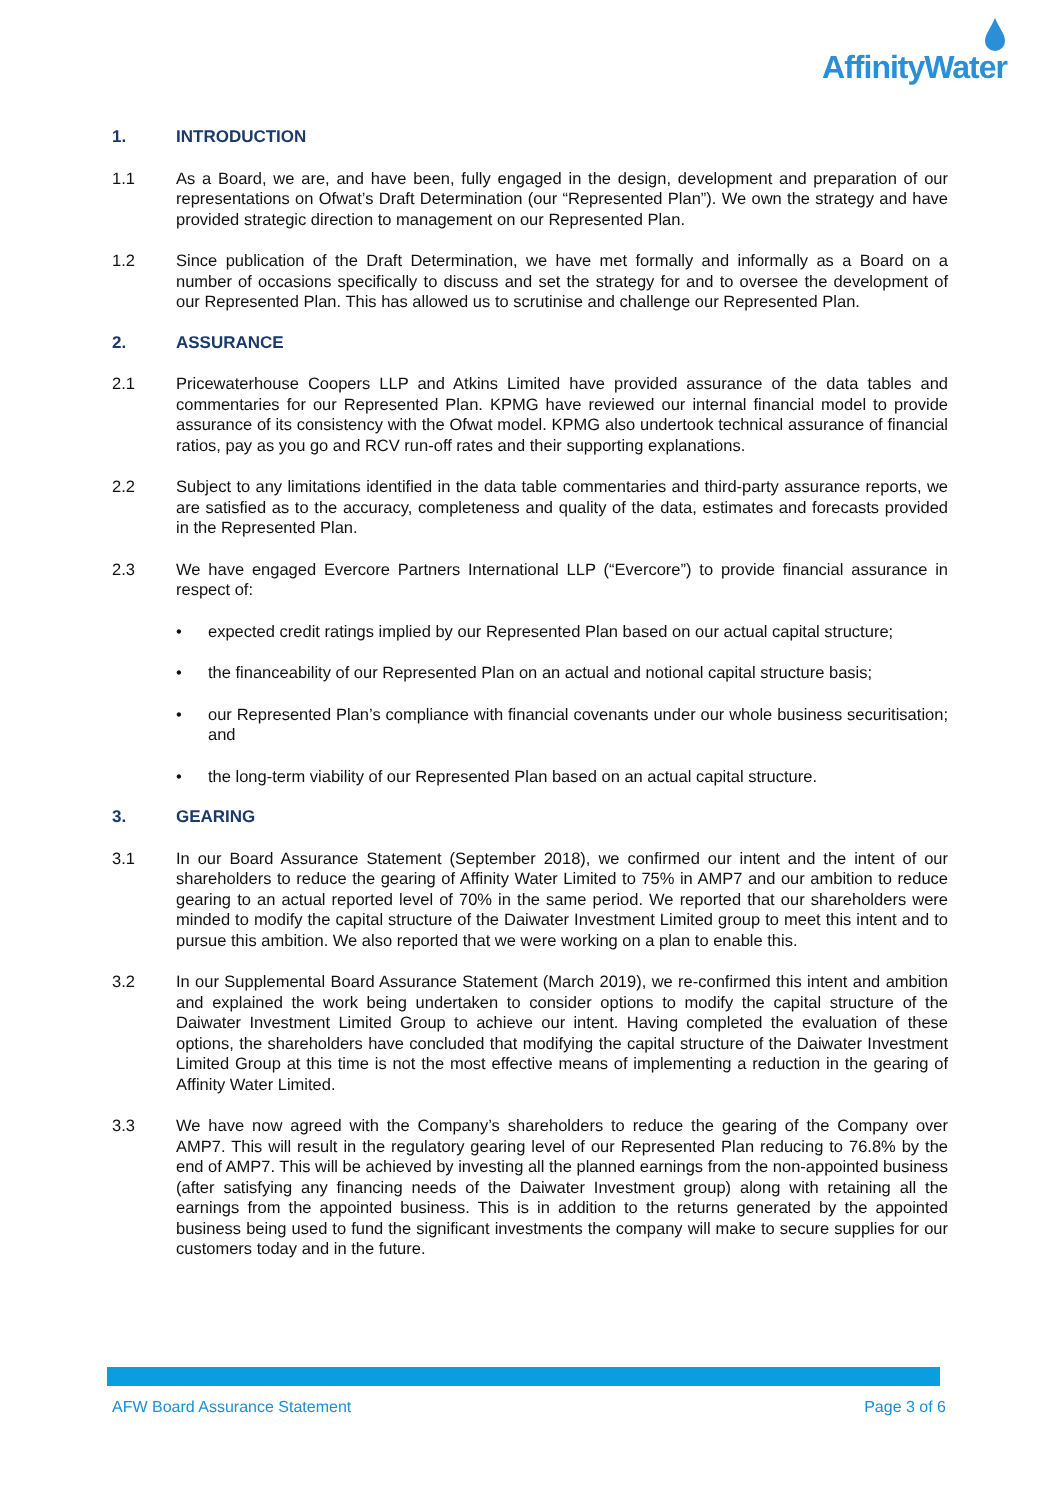AffinityWater
1. INTRODUCTION
1.1 As a Board, we are, and have been, fully engaged in the design, development and preparation of our representations on Ofwat’s Draft Determination (our “Represented Plan”). We own the strategy and have provided strategic direction to management on our Represented Plan.
1.2 Since publication of the Draft Determination, we have met formally and informally as a Board on a number of occasions specifically to discuss and set the strategy for and to oversee the development of our Represented Plan. This has allowed us to scrutinise and challenge our Represented Plan.
2. ASSURANCE
2.1 Pricewaterhouse Coopers LLP and Atkins Limited have provided assurance of the data tables and commentaries for our Represented Plan. KPMG have reviewed our internal financial model to provide assurance of its consistency with the Ofwat model. KPMG also undertook technical assurance of financial ratios, pay as you go and RCV run-off rates and their supporting explanations.
2.2 Subject to any limitations identified in the data table commentaries and third-party assurance reports, we are satisfied as to the accuracy, completeness and quality of the data, estimates and forecasts provided in the Represented Plan.
2.3 We have engaged Evercore Partners International LLP (“Evercore”) to provide financial assurance in respect of:
• expected credit ratings implied by our Represented Plan based on our actual capital structure;
• the financeability of our Represented Plan on an actual and notional capital structure basis;
• our Represented Plan’s compliance with financial covenants under our whole business securitisation; and
• the long-term viability of our Represented Plan based on an actual capital structure.
3. GEARING
3.1 In our Board Assurance Statement (September 2018), we confirmed our intent and the intent of our shareholders to reduce the gearing of Affinity Water Limited to 75% in AMP7 and our ambition to reduce gearing to an actual reported level of 70% in the same period. We reported that our shareholders were minded to modify the capital structure of the Daiwater Investment Limited group to meet this intent and to pursue this ambition. We also reported that we were working on a plan to enable this.
3.2 In our Supplemental Board Assurance Statement (March 2019), we re-confirmed this intent and ambition and explained the work being undertaken to consider options to modify the capital structure of the Daiwater Investment Limited Group to achieve our intent. Having completed the evaluation of these options, the shareholders have concluded that modifying the capital structure of the Daiwater Investment Limited Group at this time is not the most effective means of implementing a reduction in the gearing of Affinity Water Limited.
3.3 We have now agreed with the Company’s shareholders to reduce the gearing of the Company over AMP7. This will result in the regulatory gearing level of our Represented Plan reducing to 76.8% by the end of AMP7. This will be achieved by investing all the planned earnings from the non-appointed business (after satisfying any financing needs of the Daiwater Investment group) along with retaining all the earnings from the appointed business. This is in addition to the returns generated by the appointed business being used to fund the significant investments the company will make to secure supplies for our customers today and in the future.
AFW Board Assurance Statement Page 3 of 6